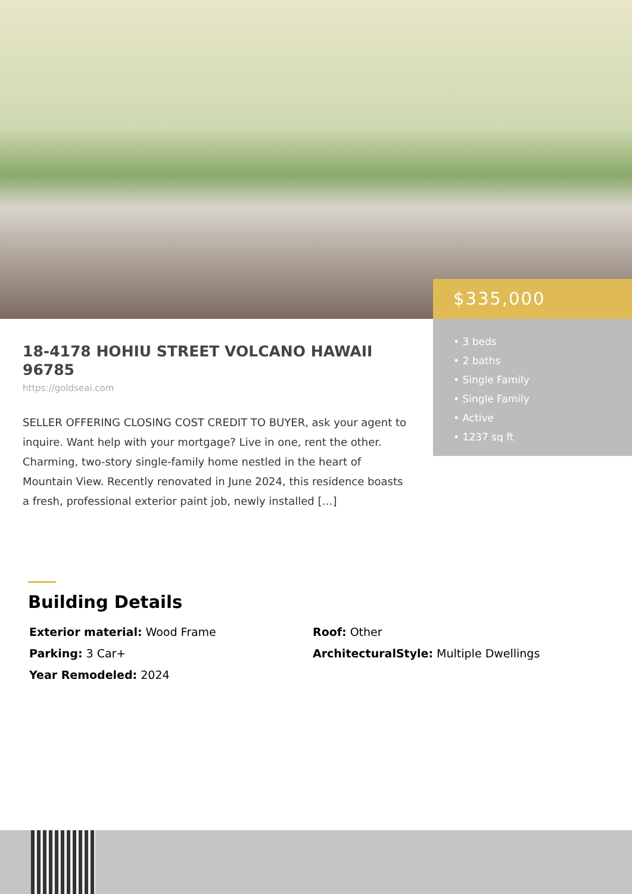$335,000
• 3 beds
• 2 baths
• Single Family
• Single Family
• Active
• 1237 sq ft
18-4178 HOHIU STREET VOLCANO HAWAII 96785
https://goldseai.com
SELLER OFFERING CLOSING COST CREDIT TO BUYER, ask your agent to inquire. Want help with your mortgage? Live in one, rent the other. Charming, two-story single-family home nestled in the heart of Mountain View. Recently renovated in June 2024, this residence boasts a fresh, professional exterior paint job, newly installed […]
Building Details
Exterior material: Wood Frame
Roof: Other
Parking: 3 Car+
ArchitecturalStyle: Multiple Dwellings
Year Remodeled: 2024